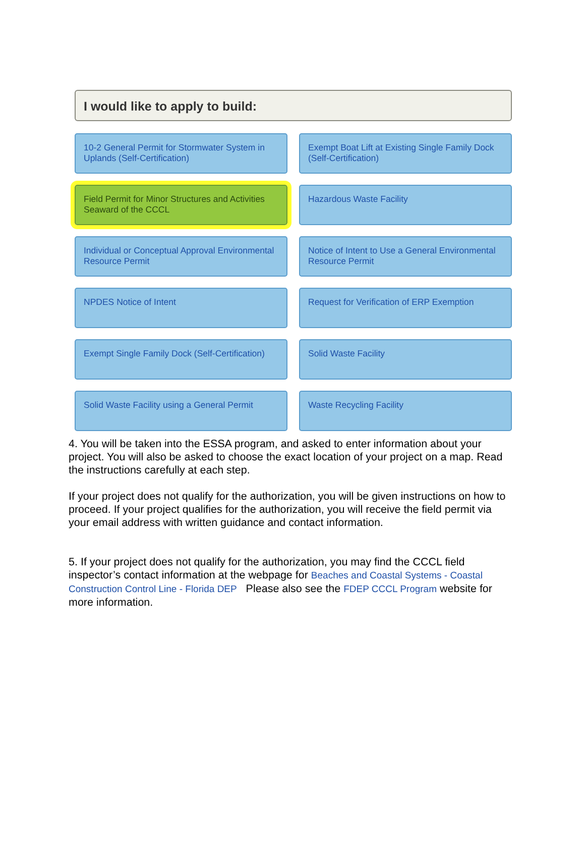I would like to apply to build:
10-2 General Permit for Stormwater System in Uplands (Self-Certification)
Exempt Boat Lift at Existing Single Family Dock (Self-Certification)
Field Permit for Minor Structures and Activities Seaward of the CCCL
Hazardous Waste Facility
Individual or Conceptual Approval Environmental Resource Permit
Notice of Intent to Use a General Environmental Resource Permit
NPDES Notice of Intent
Request for Verification of ERP Exemption
Exempt Single Family Dock (Self-Certification)
Solid Waste Facility
Solid Waste Facility using a General Permit
Waste Recycling Facility
4. You will be taken into the ESSA program, and asked to enter information about your project. You will also be asked to choose the exact location of your project on a map. Read the instructions carefully at each step.
If your project does not qualify for the authorization, you will be given instructions on how to proceed. If your project qualifies for the authorization, you will receive the field permit via your email address with written guidance and contact information.
5. If your project does not qualify for the authorization, you may find the CCCL field inspector’s contact information at the webpage for Beaches and Coastal Systems - Coastal Construction Control Line - Florida DEP Please also see the FDEP CCCL Program website for more information.